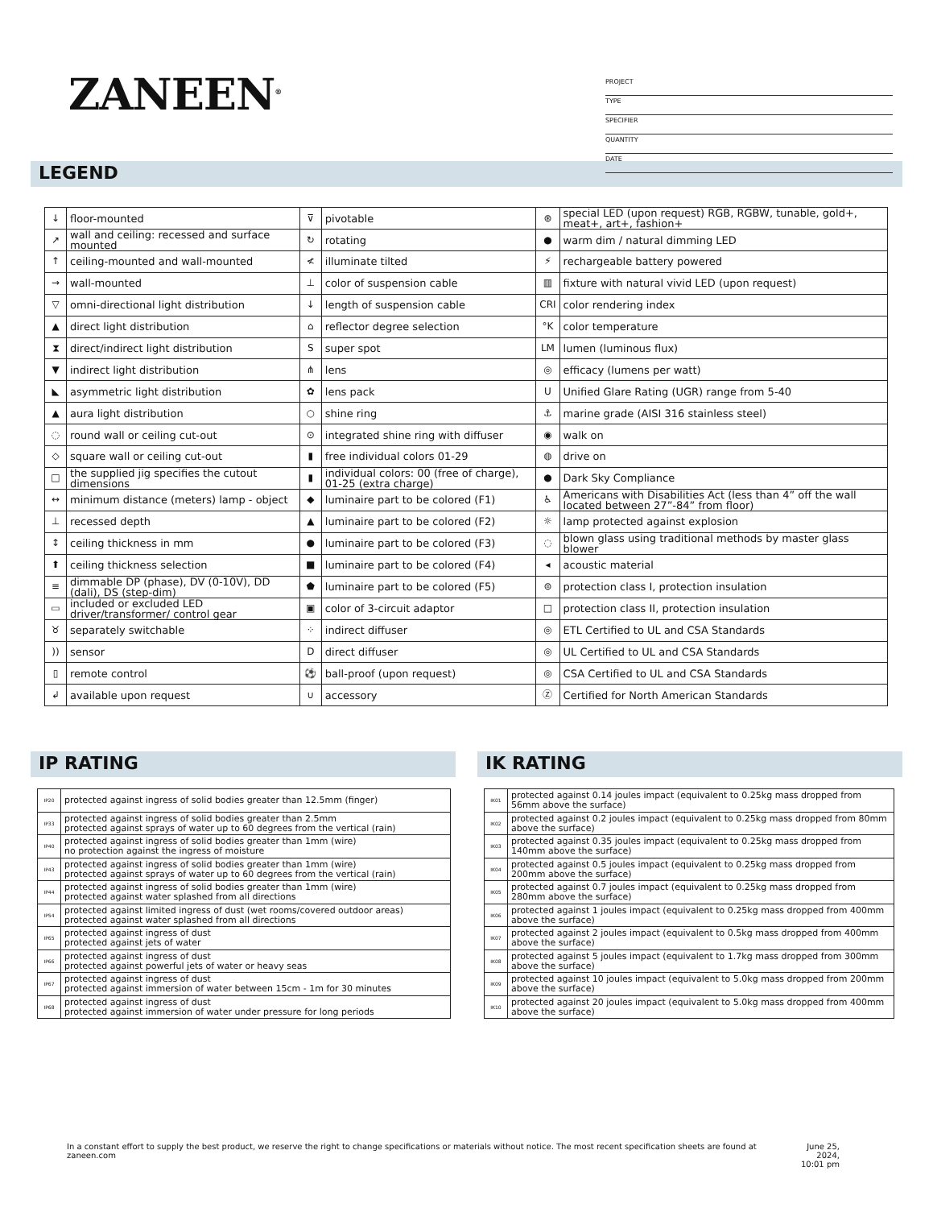ZANEEN<sup>®</sup>
PROJECT
TYPE
SPECIFIER
QUANTITY
DATE
LEGEND
| ↓ | floor-mounted | ⊽ | pivotable | ⊛ | special LED (upon request) RGB, RGBW, tunable, gold+, meat+, art+, fashion+ |
| ↗ | wall and ceiling: recessed and surface mounted | ↻ | rotating | ● | warm dim / natural dimming LED |
| ↑ | ceiling-mounted and wall-mounted | ≮ | illuminate tilted | ⚡ | rechargeable battery powered |
| → | wall-mounted | ⊥ | color of suspension cable | ▥ | fixture with natural vivid LED (upon request) |
| ▽ | omni-directional light distribution | ↓ | length of suspension cable | CRI | color rendering index |
| ▲ | direct light distribution | ⌂ | reflector degree selection | °K | color temperature |
| ⧗ | direct/indirect light distribution | S | super spot | LM | lumen (luminous flux) |
| ▼ | indirect light distribution | ⋔ | lens | ◎ | efficacy (lumens per watt) |
| ◣ | asymmetric light distribution | ✿ | lens pack | U | Unified Glare Rating (UGR) range from 5-40 |
| ▲ | aura light distribution | ○ | shine ring | ⚓ | marine grade (AISI 316 stainless steel) |
| ◌ | round wall or ceiling cut-out | ⊙ | integrated shine ring with diffuser | ◉ | walk on |
| ◇ | square wall or ceiling cut-out | ▮ | free individual colors 01-29 | ◍ | drive on |
| □ | the supplied jig specifies the cutout dimensions | ▮ | individual colors: 00 (free of charge), 01-25 (extra charge) | ● | Dark Sky Compliance |
| ↔ | minimum distance (meters) lamp - object | ◆ | luminaire part to be colored (F1) | ♿ | Americans with Disabilities Act (less than 4” off the wall located between 27”-84” from floor) |
| ⊥ | recessed depth | ▲ | luminaire part to be colored (F2) | ☼ | lamp protected against explosion |
| ↕ | ceiling thickness in mm | ● | luminaire part to be colored (F3) | ◌ | blown glass using traditional methods by master glass blower |
| ⬆ | ceiling thickness selection | ■ | luminaire part to be colored (F4) | ◂ | acoustic material |
| ≡ | dimmable DP (phase), DV (0-10V), DD (dali), DS (step-dim) | ⬟ | luminaire part to be colored (F5) | ⊜ | protection class I, protection insulation |
| ▭ | included or excluded LED driver/transformer/ control gear | ▣ | color of 3-circuit adaptor | □ | protection class II, protection insulation |
| ♉ | separately switchable | ⁘ | indirect diffuser | ◎ | ETL Certified to UL and CSA Standards |
| )) | sensor | D | direct diffuser | ◎ | UL Certified to UL and CSA Standards |
| ▯ | remote control | ⚽ | ball-proof (upon request) | ◎ | CSA Certified to UL and CSA Standards |
| ↲ | available upon request | ∪ | accessory | Ⓩ | Certified for North American Standards |
IP RATING
| IP20 | protected against ingress of solid bodies greater than 12.5mm (finger) |
| IP33 | protected against ingress of solid bodies greater than 2.5mm protected against sprays of water up to 60 degrees from the vertical (rain) |
| IP40 | protected against ingress of solid bodies greater than 1mm (wire) no protection against the ingress of moisture |
| IP43 | protected against ingress of solid bodies greater than 1mm (wire) protected against sprays of water up to 60 degrees from the vertical (rain) |
| IP44 | protected against ingress of solid bodies greater than 1mm (wire) protected against water splashed from all directions |
| IP54 | protected against limited ingress of dust (wet rooms/covered outdoor areas) protected against water splashed from all directions |
| IP65 | protected against ingress of dust protected against jets of water |
| IP66 | protected against ingress of dust protected against powerful jets of water or heavy seas |
| IP67 | protected against ingress of dust protected against immersion of water between 15cm - 1m for 30 minutes |
| IP68 | protected against ingress of dust protected against immersion of water under pressure for long periods |
IK RATING
| IK01 | protected against 0.14 joules impact (equivalent to 0.25kg mass dropped from 56mm above the surface) |
| IK02 | protected against 0.2 joules impact (equivalent to 0.25kg mass dropped from 80mm above the surface) |
| IK03 | protected against 0.35 joules impact (equivalent to 0.25kg mass dropped from 140mm above the surface) |
| IK04 | protected against 0.5 joules impact (equivalent to 0.25kg mass dropped from 200mm above the surface) |
| IK05 | protected against 0.7 joules impact (equivalent to 0.25kg mass dropped from 280mm above the surface) |
| IK06 | protected against 1 joules impact (equivalent to 0.25kg mass dropped from 400mm above the surface) |
| IK07 | protected against 2 joules impact (equivalent to 0.5kg mass dropped from 400mm above the surface) |
| IK08 | protected against 5 joules impact (equivalent to 1.7kg mass dropped from 300mm above the surface) |
| IK09 | protected against 10 joules impact (equivalent to 5.0kg mass dropped from 200mm above the surface) |
| IK10 | protected against 20 joules impact (equivalent to 5.0kg mass dropped from 400mm above the surface) |
In a constant effort to supply the best product, we reserve the right to change specifications or materials without notice. The most recent specification sheets are found at zaneen.com June 25, 2024,
10:01 pm